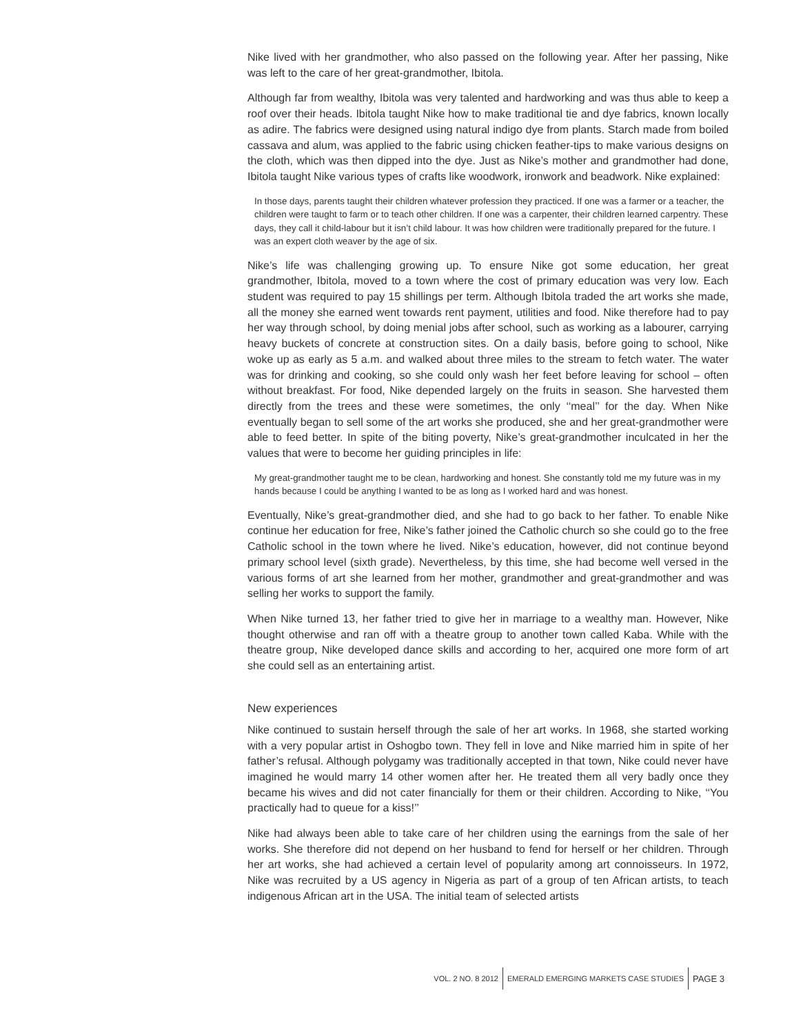Nike lived with her grandmother, who also passed on the following year. After her passing, Nike was left to the care of her great-grandmother, Ibitola.
Although far from wealthy, Ibitola was very talented and hardworking and was thus able to keep a roof over their heads. Ibitola taught Nike how to make traditional tie and dye fabrics, known locally as adire. The fabrics were designed using natural indigo dye from plants. Starch made from boiled cassava and alum, was applied to the fabric using chicken feather-tips to make various designs on the cloth, which was then dipped into the dye. Just as Nike’s mother and grandmother had done, Ibitola taught Nike various types of crafts like woodwork, ironwork and beadwork. Nike explained:
In those days, parents taught their children whatever profession they practiced. If one was a farmer or a teacher, the children were taught to farm or to teach other children. If one was a carpenter, their children learned carpentry. These days, they call it child-labour but it isn’t child labour. It was how children were traditionally prepared for the future. I was an expert cloth weaver by the age of six.
Nike’s life was challenging growing up. To ensure Nike got some education, her great grandmother, Ibitola, moved to a town where the cost of primary education was very low. Each student was required to pay 15 shillings per term. Although Ibitola traded the art works she made, all the money she earned went towards rent payment, utilities and food. Nike therefore had to pay her way through school, by doing menial jobs after school, such as working as a labourer, carrying heavy buckets of concrete at construction sites. On a daily basis, before going to school, Nike woke up as early as 5 a.m. and walked about three miles to the stream to fetch water. The water was for drinking and cooking, so she could only wash her feet before leaving for school – often without breakfast. For food, Nike depended largely on the fruits in season. She harvested them directly from the trees and these were sometimes, the only ‘‘meal’’ for the day. When Nike eventually began to sell some of the art works she produced, she and her great-grandmother were able to feed better. In spite of the biting poverty, Nike’s great-grandmother inculcated in her the values that were to become her guiding principles in life:
My great-grandmother taught me to be clean, hardworking and honest. She constantly told me my future was in my hands because I could be anything I wanted to be as long as I worked hard and was honest.
Eventually, Nike’s great-grandmother died, and she had to go back to her father. To enable Nike continue her education for free, Nike’s father joined the Catholic church so she could go to the free Catholic school in the town where he lived. Nike’s education, however, did not continue beyond primary school level (sixth grade). Nevertheless, by this time, she had become well versed in the various forms of art she learned from her mother, grandmother and great-grandmother and was selling her works to support the family.
When Nike turned 13, her father tried to give her in marriage to a wealthy man. However, Nike thought otherwise and ran off with a theatre group to another town called Kaba. While with the theatre group, Nike developed dance skills and according to her, acquired one more form of art she could sell as an entertaining artist.
New experiences
Nike continued to sustain herself through the sale of her art works. In 1968, she started working with a very popular artist in Oshogbo town. They fell in love and Nike married him in spite of her father’s refusal. Although polygamy was traditionally accepted in that town, Nike could never have imagined he would marry 14 other women after her. He treated them all very badly once they became his wives and did not cater financially for them or their children. According to Nike, ‘‘You practically had to queue for a kiss!’’
Nike had always been able to take care of her children using the earnings from the sale of her works. She therefore did not depend on her husband to fend for herself or her children. Through her art works, she had achieved a certain level of popularity among art connoisseurs. In 1972, Nike was recruited by a US agency in Nigeria as part of a group of ten African artists, to teach indigenous African art in the USA. The initial team of selected artists
VOL. 2 NO. 8 2012
EMERALD EMERGING MARKETS CASE STUDIES
PAGE 3